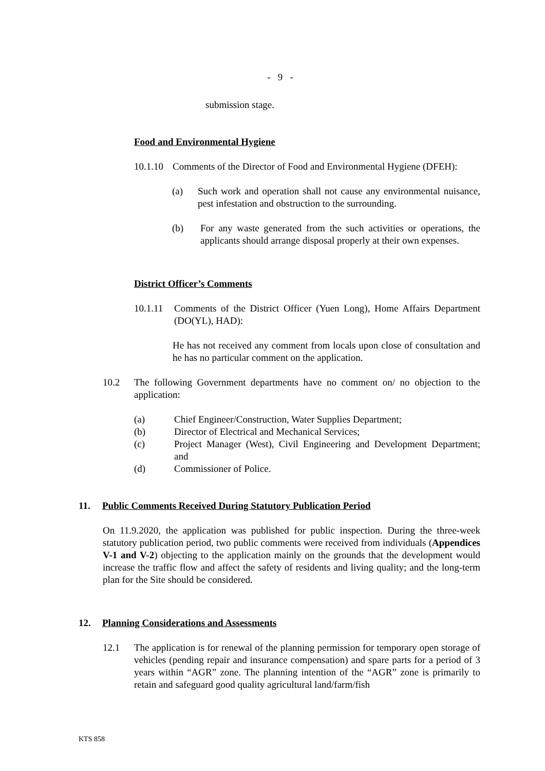- 9 -
submission stage.
Food and Environmental Hygiene
10.1.10 Comments of the Director of Food and Environmental Hygiene (DFEH):
(a) Such work and operation shall not cause any environmental nuisance, pest infestation and obstruction to the surrounding.
(b) For any waste generated from the such activities or operations, the applicants should arrange disposal properly at their own expenses.
District Officer’s Comments
10.1.11 Comments of the District Officer (Yuen Long), Home Affairs Department (DO(YL), HAD):
He has not received any comment from locals upon close of consultation and he has no particular comment on the application.
10.2 The following Government departments have no comment on/ no objection to the application:
(a) Chief Engineer/Construction, Water Supplies Department;
(b) Director of Electrical and Mechanical Services;
(c) Project Manager (West), Civil Engineering and Development Department; and
(d) Commissioner of Police.
11. Public Comments Received During Statutory Publication Period
On 11.9.2020, the application was published for public inspection. During the three-week statutory publication period, two public comments were received from individuals (Appendices V-1 and V-2) objecting to the application mainly on the grounds that the development would increase the traffic flow and affect the safety of residents and living quality; and the long-term plan for the Site should be considered.
12. Planning Considerations and Assessments
12.1 The application is for renewal of the planning permission for temporary open storage of vehicles (pending repair and insurance compensation) and spare parts for a period of 3 years within “AGR” zone. The planning intention of the “AGR” zone is primarily to retain and safeguard good quality agricultural land/farm/fish
KTS 858